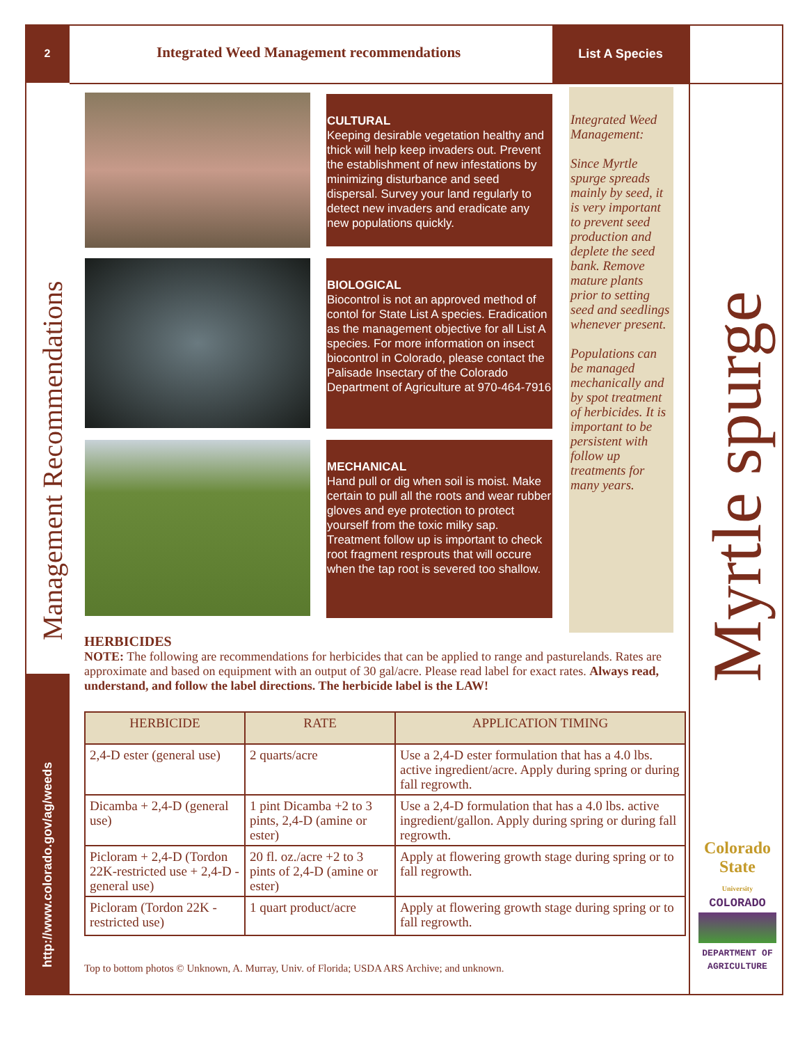2
Management Recommendations
http://www.colorado.gov/ag/weeds
Integrated Weed Management recommendations List A Species
CULTURAL
Keeping desirable vegetation healthy and thick will help keep invaders out. Prevent the establishment of new infestations by minimizing disturbance and seed dispersal. Survey your land regularly to detect new invaders and eradicate any new populations quickly.
BIOLOGICAL
Biocontrol is not an approved method of contol for State List A species. Eradication as the management objective for all List A species. For more information on insect biocontrol in Colorado, please contact the Palisade Insectary of the Colorado Department of Agriculture at 970-464-7916
MECHANICAL
Hand pull or dig when soil is moist. Make certain to pull all the roots and wear rubber gloves and eye protection to protect yourself from the toxic milky sap. Treatment follow up is important to check root fragment resprouts that will occure when the tap root is severed too shallow.
Integrated Weed Management:
Since Myrtle spurge spreads mainly by seed, it is very important to prevent seed production and deplete the seed bank. Remove mature plants prior to setting seed and seedlings whenever present.
Populations can be managed mechanically and by spot treatment of herbicides. It is important to be persistent with follow up treatments for many years.
Myrtle spurge
Colorado State
University
COLORADO
DEPARTMENT OF AGRICULTURE
HERBICIDES
NOTE: The following are recommendations for herbicides that can be applied to range and pasturelands. Rates are approximate and based on equipment with an output of 30 gal/acre. Please read label for exact rates. Always read, understand, and follow the label directions. The herbicide label is the LAW!
| HERBICIDE | RATE | APPLICATION TIMING |
| --- | --- | --- |
| 2,4-D ester (general use) | 2 quarts/acre | Use a 2,4-D ester formulation that has a 4.0 lbs. active ingredient/acre. Apply during spring or during fall regrowth. |
| Dicamba + 2,4-D (general use) | 1 pint Dicamba +2 to 3 pints, 2,4-D (amine or ester) | Use a 2,4-D formulation that has a 4.0 lbs. active ingredient/gallon. Apply during spring or during fall regrowth. |
| Picloram + 2,4-D (Tordon 22K-restricted use + 2,4-D -general use) | 20 fl. oz./acre +2 to 3 pints of 2,4-D (amine or ester) | Apply at flowering growth stage during spring or to fall regrowth. |
| Picloram (Tordon 22K - restricted use) | 1 quart product/acre | Apply at flowering growth stage during spring or to fall regrowth. |
Top to bottom photos © Unknown, A. Murray, Univ. of Florida; USDA ARS Archive; and unknown.